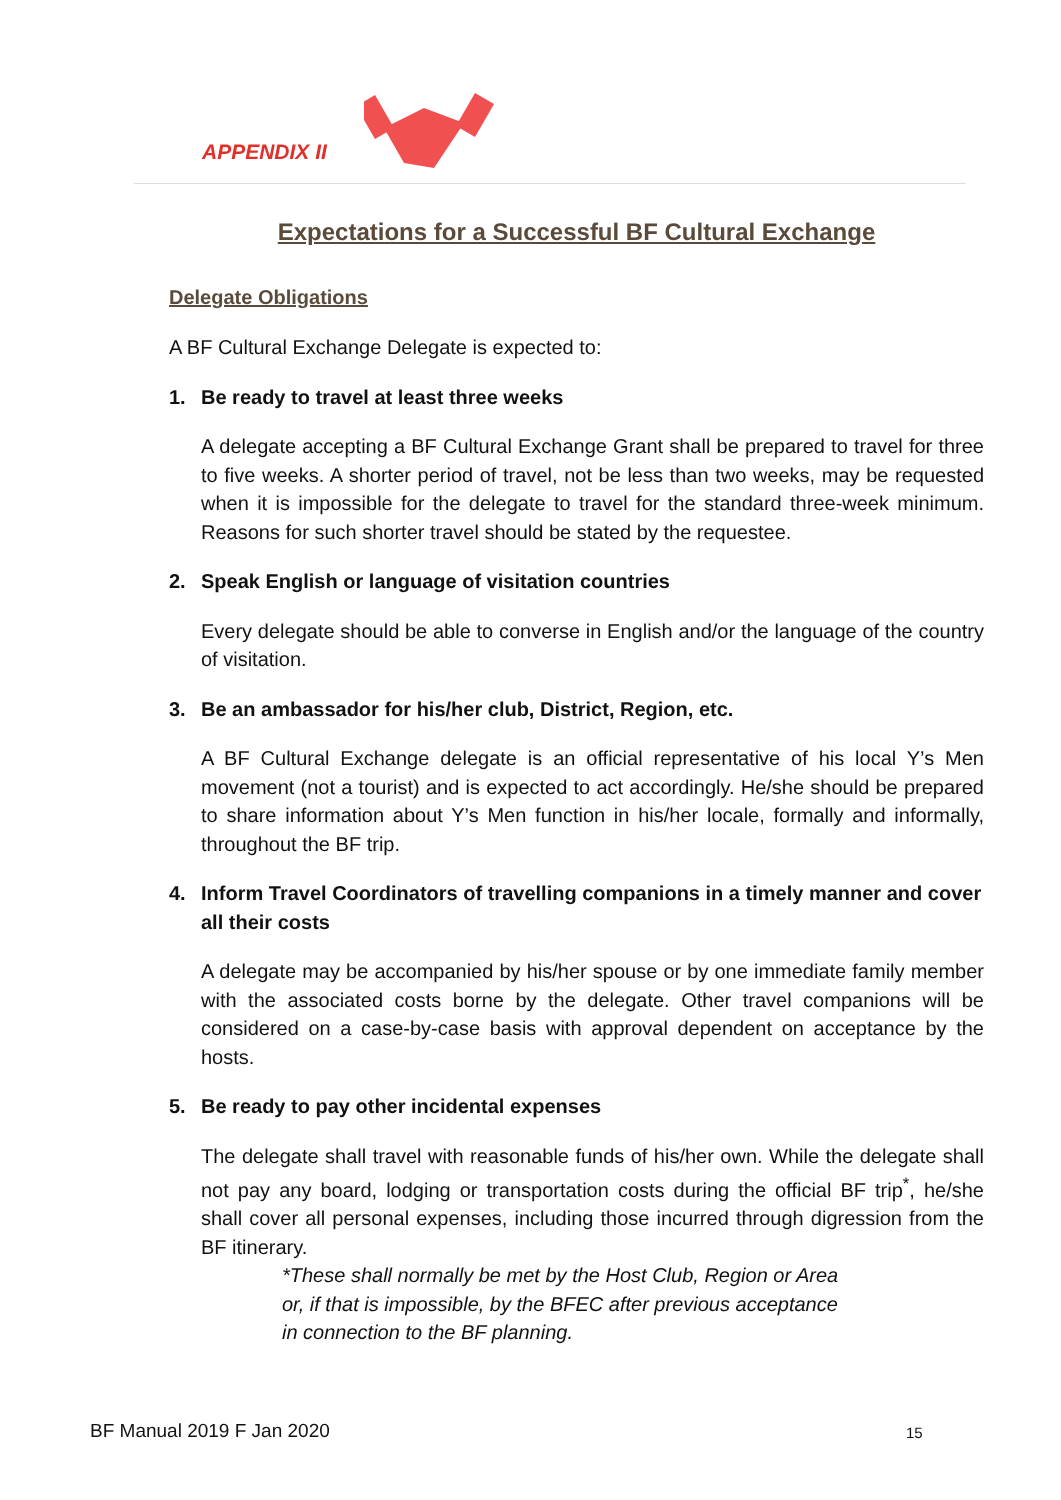APPENDIX II
Expectations for a Successful BF Cultural Exchange
Delegate Obligations
A BF Cultural Exchange Delegate is expected to:
1. Be ready to travel at least three weeks
A delegate accepting a BF Cultural Exchange Grant shall be prepared to travel for three to five weeks. A shorter period of travel, not be less than two weeks, may be requested when it is impossible for the delegate to travel for the standard three-week minimum. Reasons for such shorter travel should be stated by the requestee.
2. Speak English or language of visitation countries
Every delegate should be able to converse in English and/or the language of the country of visitation.
3. Be an ambassador for his/her club, District, Region, etc.
A BF Cultural Exchange delegate is an official representative of his local Y’s Men movement (not a tourist) and is expected to act accordingly. He/she should be prepared to share information about Y’s Men function in his/her locale, formally and informally, throughout the BF trip.
4. Inform Travel Coordinators of travelling companions in a timely manner and cover all their costs
A delegate may be accompanied by his/her spouse or by one immediate family member with the associated costs borne by the delegate. Other travel companions will be considered on a case-by-case basis with approval dependent on acceptance by the hosts.
5. Be ready to pay other incidental expenses
The delegate shall travel with reasonable funds of his/her own. While the delegate shall not pay any board, lodging or transportation costs during the official BF trip<sup>*</sup>, he/she shall cover all personal expenses, including those incurred through digression from the BF itinerary.
*These shall normally be met by the Host Club, Region or Area
or, if that is impossible, by the BFEC after previous acceptance
in connection to the BF planning.
BF Manual 2019 F Jan 2020 15